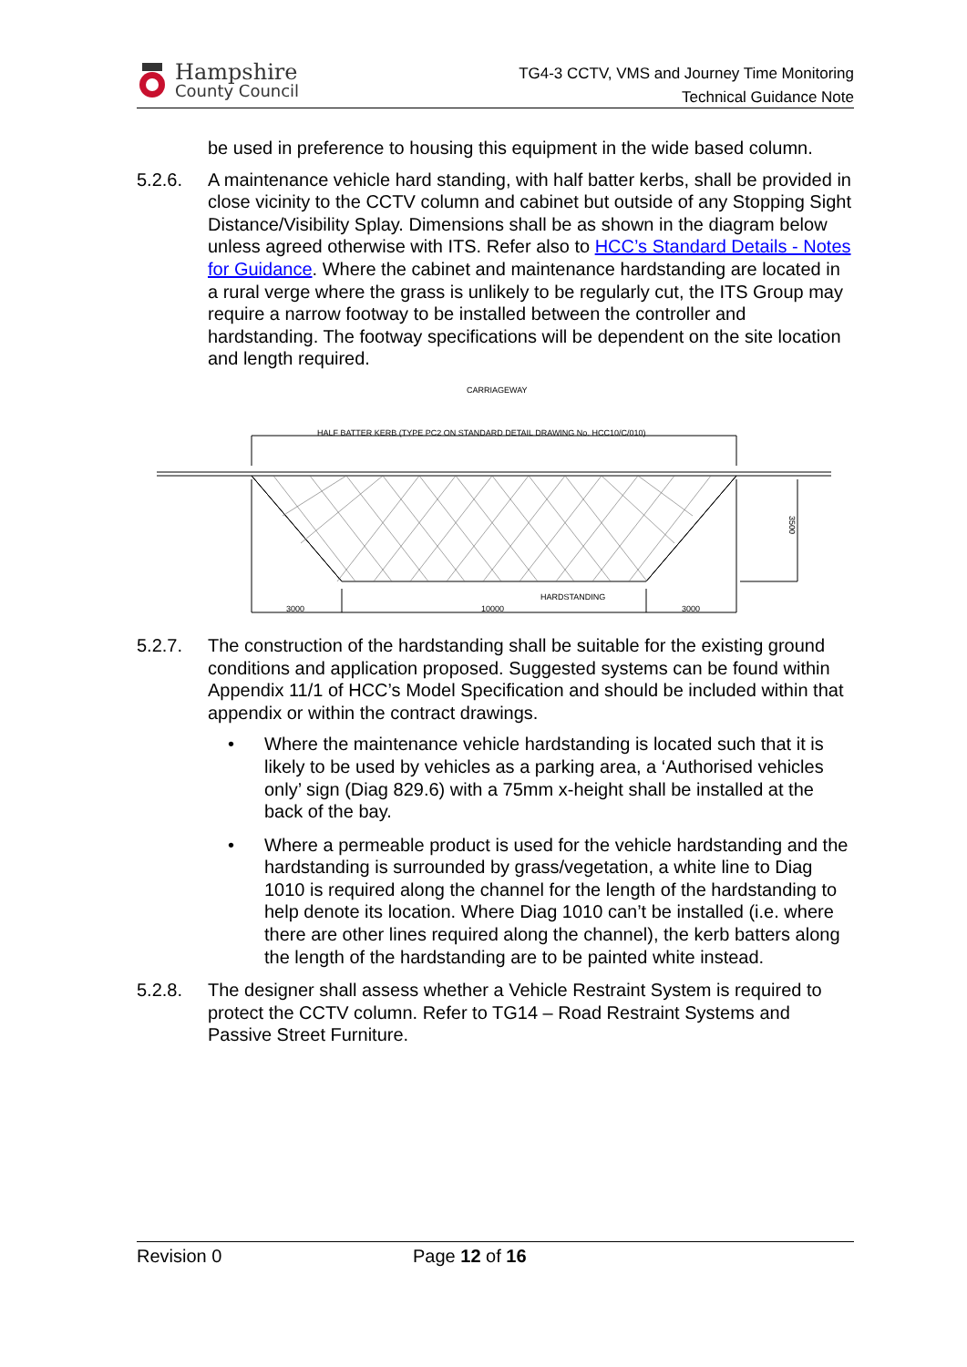Hampshire
County Council
TG4-3 CCTV, VMS and Journey Time Monitoring
Technical Guidance Note
be used in preference to housing this equipment in the wide based column.
5.2.6. A maintenance vehicle hard standing, with half batter kerbs, shall be provided in close vicinity to the CCTV column and cabinet but outside of any Stopping Sight Distance/Visibility Splay. Dimensions shall be as shown in the diagram below unless agreed otherwise with ITS. Refer also to HCC’s Standard Details - Notes for Guidance. Where the cabinet and maintenance hardstanding are located in a rural verge where the grass is unlikely to be regularly cut, the ITS Group may require a narrow footway to be installed between the controller and hardstanding. The footway specifications will be dependent on the site location and length required.
CARRIAGEWAY
HALF BATTER KERB (TYPE PC2 ON STANDARD DETAIL DRAWING No. HCC10/C/010)
HARDSTANDING
3000
10000
3000
3500
5.2.7. The construction of the hardstanding shall be suitable for the existing ground conditions and application proposed. Suggested systems can be found within Appendix 11/1 of HCC’s Model Specification and should be included within that appendix or within the contract drawings.
• Where the maintenance vehicle hardstanding is located such that it is likely to be used by vehicles as a parking area, a ‘Authorised vehicles only’ sign (Diag 829.6) with a 75mm x-height shall be installed at the back of the bay.
• Where a permeable product is used for the vehicle hardstanding and the hardstanding is surrounded by grass/vegetation, a white line to Diag 1010 is required along the channel for the length of the hardstanding to help denote its location. Where Diag 1010 can’t be installed (i.e. where there are other lines required along the channel), the kerb batters along the length of the hardstanding are to be painted white instead.
5.2.8. The designer shall assess whether a Vehicle Restraint System is required to protect the CCTV column. Refer to TG14 – Road Restraint Systems and Passive Street Furniture.
Revision 0 Page 12 of 16